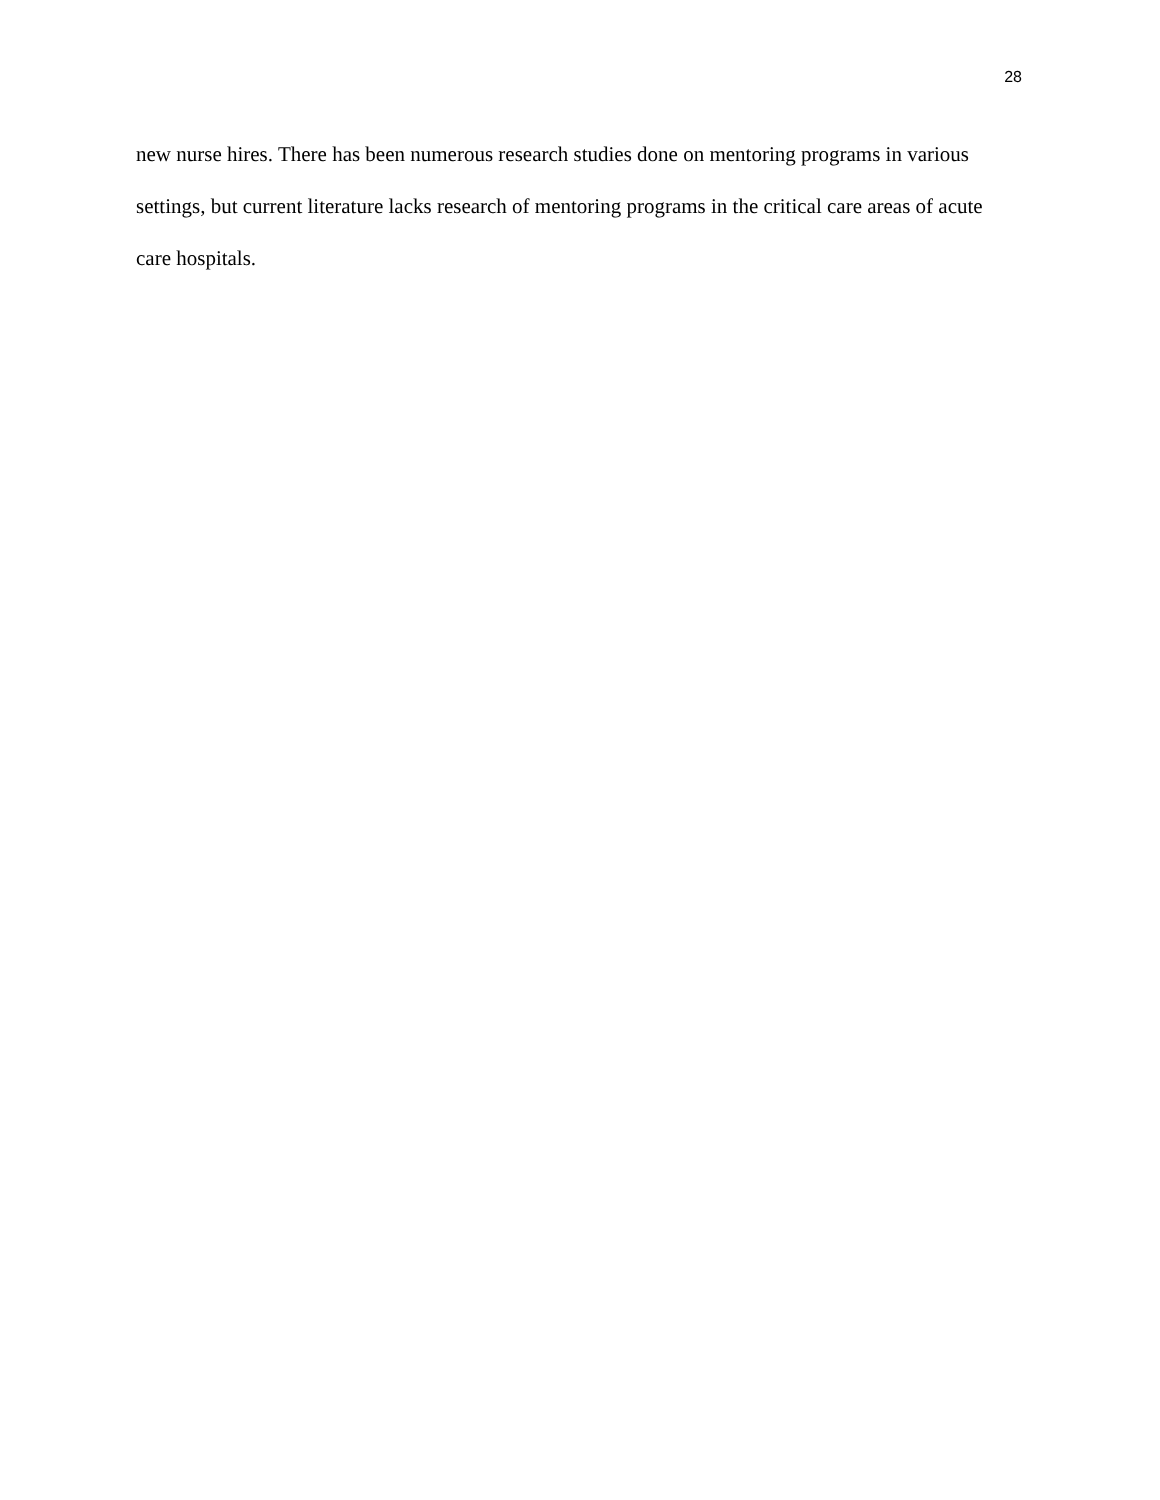28
new nurse hires. There has been numerous research studies done on mentoring programs in various settings, but current literature lacks research of mentoring programs in the critical care areas of acute care hospitals.